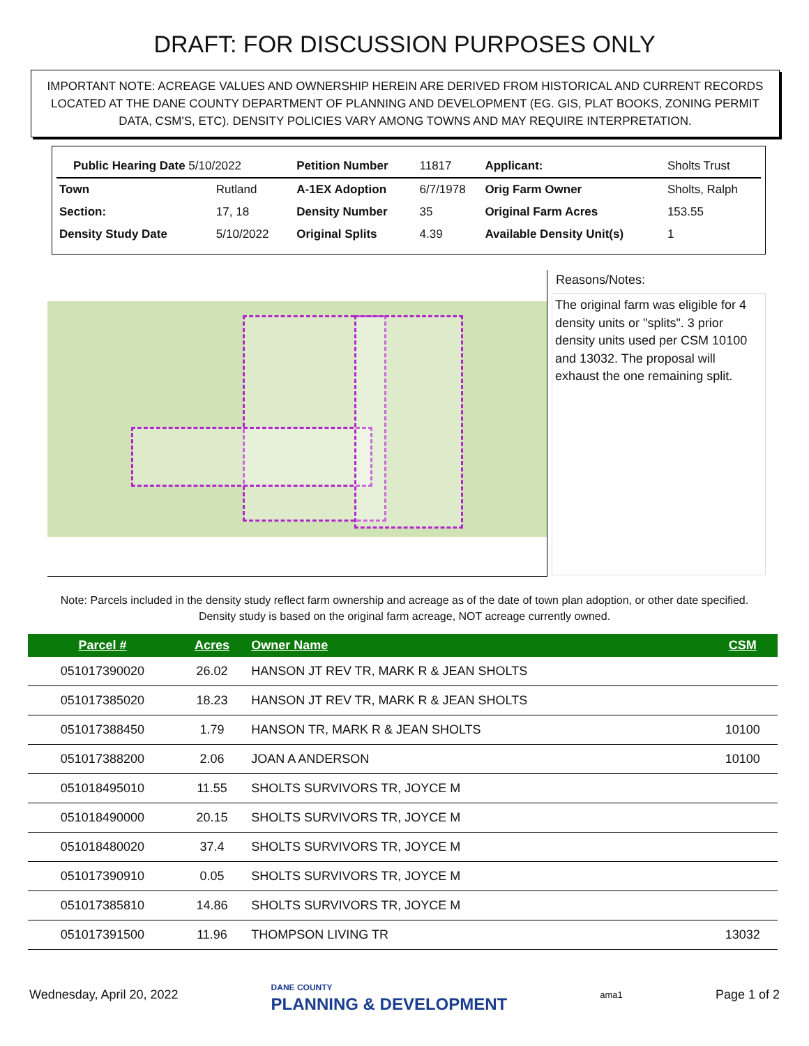DRAFT: FOR DISCUSSION PURPOSES ONLY
IMPORTANT NOTE: ACREAGE VALUES AND OWNERSHIP HEREIN ARE DERIVED FROM HISTORICAL AND CURRENT RECORDS LOCATED AT THE DANE COUNTY DEPARTMENT OF PLANNING AND DEVELOPMENT (EG. GIS, PLAT BOOKS, ZONING PERMIT DATA, CSM'S, ETC). DENSITY POLICIES VARY AMONG TOWNS AND MAY REQUIRE INTERPRETATION.
| Public Hearing Date 5/10/2022 | | Petition Number | 11817 | Applicant: | Sholts Trust |
| Town | Rutland | A-1EX Adoption | 6/7/1978 | Orig Farm Owner | Sholts, Ralph |
| Section: | 17, 18 | Density Number | 35 | Original Farm Acres | 153.55 |
| Density Study Date | 5/10/2022 | Original Splits | 4.39 | Available Density Unit(s) | 1 |
Reasons/Notes:
The original farm was eligible for 4 density units or "splits". 3 prior density units used per CSM 10100 and 13032. The proposal will exhaust the one remaining split.
Note: Parcels included in the density study reflect farm ownership and acreage as of the date of town plan adoption, or other date specified. Density study is based on the original farm acreage, NOT acreage currently owned.
| Parcel # | Acres | Owner Name | CSM |
| --- | --- | --- | --- |
| 051017390020 | 26.02 | HANSON JT REV TR, MARK R & JEAN SHOLTS | |
| 051017385020 | 18.23 | HANSON JT REV TR, MARK R & JEAN SHOLTS | |
| 051017388450 | 1.79 | HANSON TR, MARK R & JEAN SHOLTS | 10100 |
| 051017388200 | 2.06 | JOAN A ANDERSON | 10100 |
| 051018495010 | 11.55 | SHOLTS SURVIVORS TR, JOYCE M | |
| 051018490000 | 20.15 | SHOLTS SURVIVORS TR, JOYCE M | |
| 051018480020 | 37.4 | SHOLTS SURVIVORS TR, JOYCE M | |
| 051017390910 | 0.05 | SHOLTS SURVIVORS TR, JOYCE M | |
| 051017385810 | 14.86 | SHOLTS SURVIVORS TR, JOYCE M | |
| 051017391500 | 11.96 | THOMPSON LIVING TR | 13032 |
Wednesday, April 20, 2022 DANE COUNTY
PLANNING & DEVELOPMENT ama1 Page 1 of 2